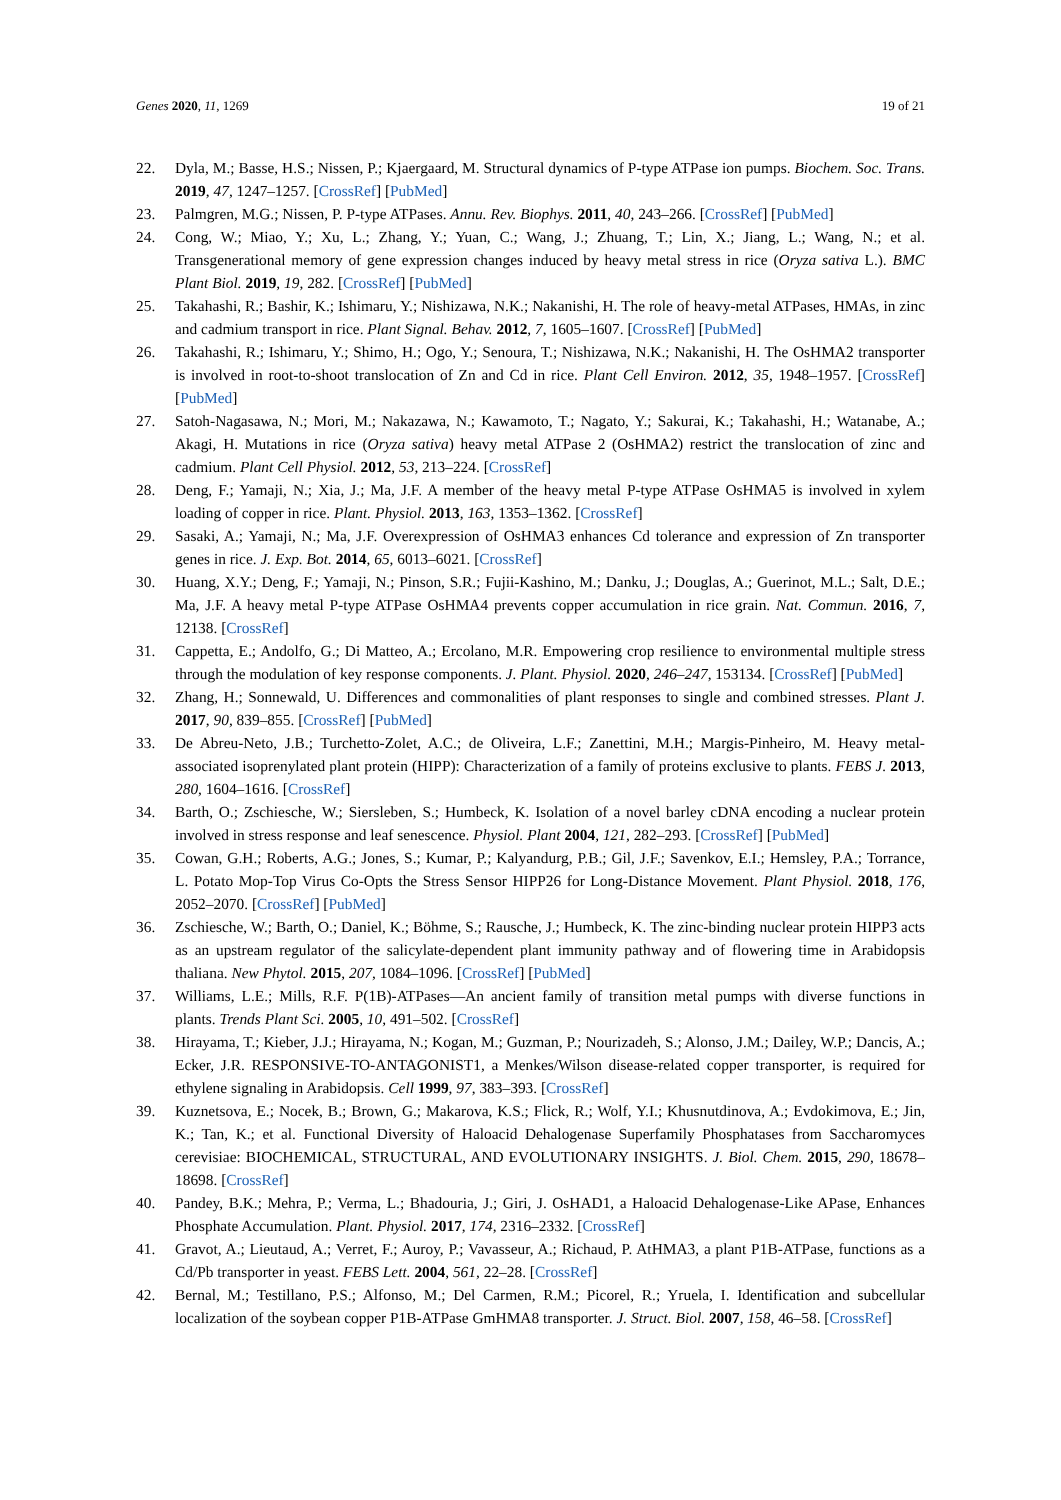Genes 2020, 11, 1269 19 of 21
22. Dyla, M.; Basse, H.S.; Nissen, P.; Kjaergaard, M. Structural dynamics of P-type ATPase ion pumps. Biochem. Soc. Trans. 2019, 47, 1247–1257. [CrossRef] [PubMed]
23. Palmgren, M.G.; Nissen, P. P-type ATPases. Annu. Rev. Biophys. 2011, 40, 243–266. [CrossRef] [PubMed]
24. Cong, W.; Miao, Y.; Xu, L.; Zhang, Y.; Yuan, C.; Wang, J.; Zhuang, T.; Lin, X.; Jiang, L.; Wang, N.; et al. Transgenerational memory of gene expression changes induced by heavy metal stress in rice (Oryza sativa L.). BMC Plant Biol. 2019, 19, 282. [CrossRef] [PubMed]
25. Takahashi, R.; Bashir, K.; Ishimaru, Y.; Nishizawa, N.K.; Nakanishi, H. The role of heavy-metal ATPases, HMAs, in zinc and cadmium transport in rice. Plant Signal. Behav. 2012, 7, 1605–1607. [CrossRef] [PubMed]
26. Takahashi, R.; Ishimaru, Y.; Shimo, H.; Ogo, Y.; Senoura, T.; Nishizawa, N.K.; Nakanishi, H. The OsHMA2 transporter is involved in root-to-shoot translocation of Zn and Cd in rice. Plant Cell Environ. 2012, 35, 1948–1957. [CrossRef] [PubMed]
27. Satoh-Nagasawa, N.; Mori, M.; Nakazawa, N.; Kawamoto, T.; Nagato, Y.; Sakurai, K.; Takahashi, H.; Watanabe, A.; Akagi, H. Mutations in rice (Oryza sativa) heavy metal ATPase 2 (OsHMA2) restrict the translocation of zinc and cadmium. Plant Cell Physiol. 2012, 53, 213–224. [CrossRef]
28. Deng, F.; Yamaji, N.; Xia, J.; Ma, J.F. A member of the heavy metal P-type ATPase OsHMA5 is involved in xylem loading of copper in rice. Plant. Physiol. 2013, 163, 1353–1362. [CrossRef]
29. Sasaki, A.; Yamaji, N.; Ma, J.F. Overexpression of OsHMA3 enhances Cd tolerance and expression of Zn transporter genes in rice. J. Exp. Bot. 2014, 65, 6013–6021. [CrossRef]
30. Huang, X.Y.; Deng, F.; Yamaji, N.; Pinson, S.R.; Fujii-Kashino, M.; Danku, J.; Douglas, A.; Guerinot, M.L.; Salt, D.E.; Ma, J.F. A heavy metal P-type ATPase OsHMA4 prevents copper accumulation in rice grain. Nat. Commun. 2016, 7, 12138. [CrossRef]
31. Cappetta, E.; Andolfo, G.; Di Matteo, A.; Ercolano, M.R. Empowering crop resilience to environmental multiple stress through the modulation of key response components. J. Plant. Physiol. 2020, 246–247, 153134. [CrossRef] [PubMed]
32. Zhang, H.; Sonnewald, U. Differences and commonalities of plant responses to single and combined stresses. Plant J. 2017, 90, 839–855. [CrossRef] [PubMed]
33. De Abreu-Neto, J.B.; Turchetto-Zolet, A.C.; de Oliveira, L.F.; Zanettini, M.H.; Margis-Pinheiro, M. Heavy metal-associated isoprenylated plant protein (HIPP): Characterization of a family of proteins exclusive to plants. FEBS J. 2013, 280, 1604–1616. [CrossRef]
34. Barth, O.; Zschiesche, W.; Siersleben, S.; Humbeck, K. Isolation of a novel barley cDNA encoding a nuclear protein involved in stress response and leaf senescence. Physiol. Plant 2004, 121, 282–293. [CrossRef] [PubMed]
35. Cowan, G.H.; Roberts, A.G.; Jones, S.; Kumar, P.; Kalyandurg, P.B.; Gil, J.F.; Savenkov, E.I.; Hemsley, P.A.; Torrance, L. Potato Mop-Top Virus Co-Opts the Stress Sensor HIPP26 for Long-Distance Movement. Plant Physiol. 2018, 176, 2052–2070. [CrossRef] [PubMed]
36. Zschiesche, W.; Barth, O.; Daniel, K.; Böhme, S.; Rausche, J.; Humbeck, K. The zinc-binding nuclear protein HIPP3 acts as an upstream regulator of the salicylate-dependent plant immunity pathway and of flowering time in Arabidopsis thaliana. New Phytol. 2015, 207, 1084–1096. [CrossRef] [PubMed]
37. Williams, L.E.; Mills, R.F. P(1B)-ATPases—An ancient family of transition metal pumps with diverse functions in plants. Trends Plant Sci. 2005, 10, 491–502. [CrossRef]
38. Hirayama, T.; Kieber, J.J.; Hirayama, N.; Kogan, M.; Guzman, P.; Nourizadeh, S.; Alonso, J.M.; Dailey, W.P.; Dancis, A.; Ecker, J.R. RESPONSIVE-TO-ANTAGONIST1, a Menkes/Wilson disease-related copper transporter, is required for ethylene signaling in Arabidopsis. Cell 1999, 97, 383–393. [CrossRef]
39. Kuznetsova, E.; Nocek, B.; Brown, G.; Makarova, K.S.; Flick, R.; Wolf, Y.I.; Khusnutdinova, A.; Evdokimova, E.; Jin, K.; Tan, K.; et al. Functional Diversity of Haloacid Dehalogenase Superfamily Phosphatases from Saccharomyces cerevisiae: BIOCHEMICAL, STRUCTURAL, AND EVOLUTIONARY INSIGHTS. J. Biol. Chem. 2015, 290, 18678–18698. [CrossRef]
40. Pandey, B.K.; Mehra, P.; Verma, L.; Bhadouria, J.; Giri, J. OsHAD1, a Haloacid Dehalogenase-Like APase, Enhances Phosphate Accumulation. Plant. Physiol. 2017, 174, 2316–2332. [CrossRef]
41. Gravot, A.; Lieutaud, A.; Verret, F.; Auroy, P.; Vavasseur, A.; Richaud, P. AtHMA3, a plant P1B-ATPase, functions as a Cd/Pb transporter in yeast. FEBS Lett. 2004, 561, 22–28. [CrossRef]
42. Bernal, M.; Testillano, P.S.; Alfonso, M.; Del Carmen, R.M.; Picorel, R.; Yruela, I. Identification and subcellular localization of the soybean copper P1B-ATPase GmHMA8 transporter. J. Struct. Biol. 2007, 158, 46–58. [CrossRef]